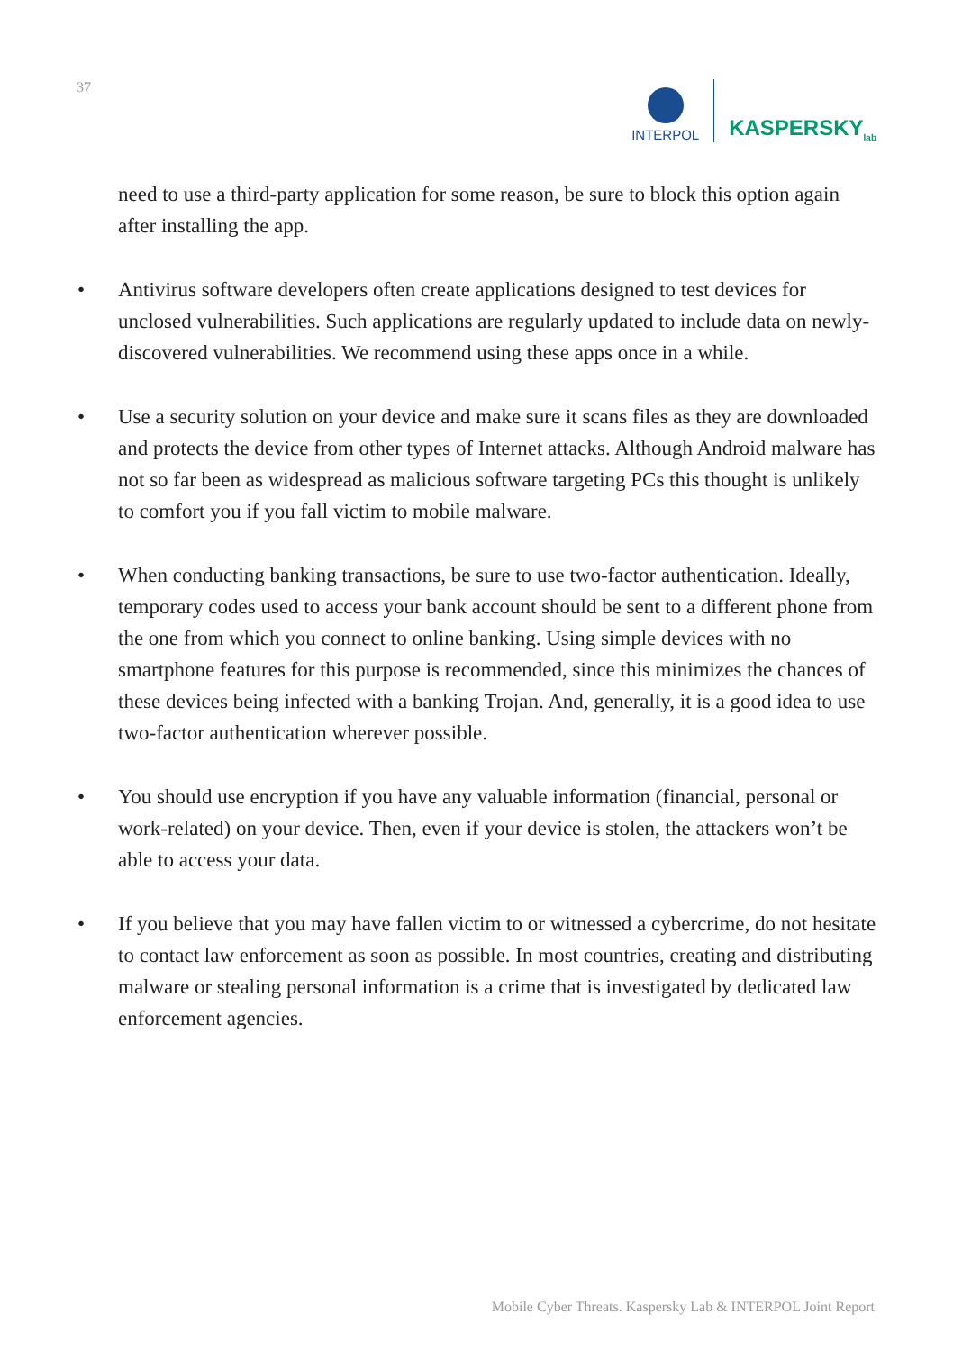37
INTERPOL
KASPERSKY<sub>lab</sub>
need to use a third-party application for some reason, be sure to block this option again after installing the app.
• Antivirus software developers often create applications designed to test devices for unclosed vulnerabilities. Such applications are regularly updated to include data on newly-discovered vulnerabilities. We recommend using these apps once in a while.
• Use a security solution on your device and make sure it scans files as they are downloaded and protects the device from other types of Internet attacks. Although Android malware has not so far been as widespread as malicious software targeting PCs this thought is unlikely to comfort you if you fall victim to mobile malware.
• When conducting banking transactions, be sure to use two-factor authentication. Ideally, temporary codes used to access your bank account should be sent to a different phone from the one from which you connect to online banking. Using simple devices with no smartphone features for this purpose is recommended, since this minimizes the chances of these devices being infected with a banking Trojan. And, generally, it is a good idea to use two-factor authentication wherever possible.
• You should use encryption if you have any valuable information (financial, personal or work-related) on your device. Then, even if your device is stolen, the attackers won’t be able to access your data.
• If you believe that you may have fallen victim to or witnessed a cybercrime, do not hesitate to contact law enforcement as soon as possible. In most countries, creating and distributing malware or stealing personal information is a crime that is investigated by dedicated law enforcement agencies.
Mobile Cyber Threats. Kaspersky Lab & INTERPOL Joint Report